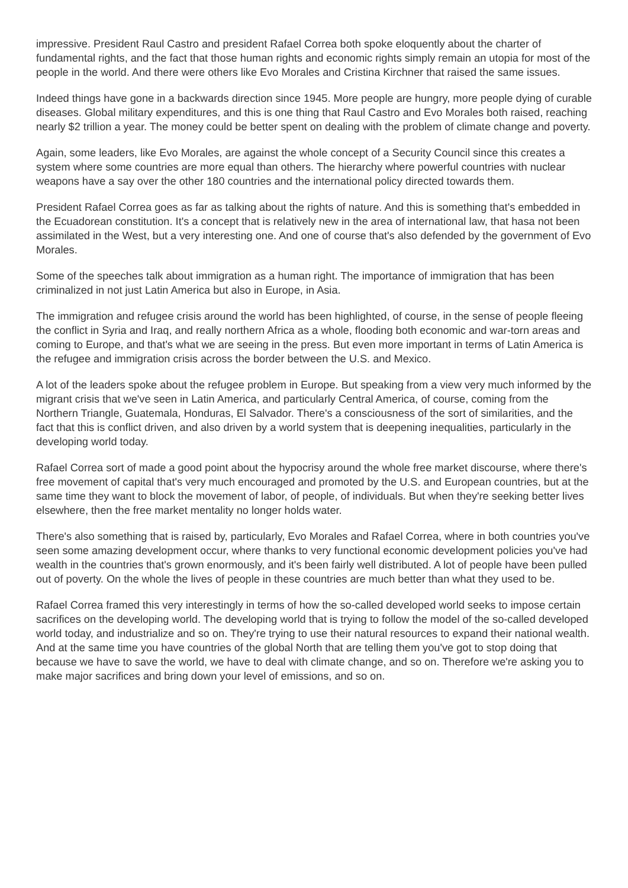impressive. President Raul Castro and president Rafael Correa both spoke eloquently about the charter of fundamental rights, and the fact that those human rights and economic rights simply remain an utopia for most of the people in the world. And there were others like Evo Morales and Cristina Kirchner that raised the same issues.
Indeed things have gone in a backwards direction since 1945. More people are hungry, more people dying of curable diseases. Global military expenditures, and this is one thing that Raul Castro and Evo Morales both raised, reaching nearly $2 trillion a year. The money could be better spent on dealing with the problem of climate change and poverty.
Again, some leaders, like Evo Morales, are against the whole concept of a Security Council since this creates a system where some countries are more equal than others. The hierarchy where powerful countries with nuclear weapons have a say over the other 180 countries and the international policy directed towards them.
President Rafael Correa goes as far as talking about the rights of nature. And this is something that's embedded in the Ecuadorean constitution. It's a concept that is relatively new in the area of international law, that hasa not been assimilated in the West, but a very interesting one. And one of course that's also defended by the government of Evo Morales.
Some of the speeches talk about immigration as a human right. The importance of immigration that has been criminalized in not just Latin America but also in Europe, in Asia.
The immigration and refugee crisis around the world has been highlighted, of course, in the sense of people fleeing the conflict in Syria and Iraq, and really northern Africa as a whole, flooding both economic and war-torn areas and coming to Europe, and that's what we are seeing in the press. But even more important in terms of Latin America is the refugee and immigration crisis across the border between the U.S. and Mexico.
A lot of the leaders spoke about the refugee problem in Europe. But speaking from a view very much informed by the migrant crisis that we've seen in Latin America, and particularly Central America, of course, coming from the Northern Triangle, Guatemala, Honduras, El Salvador. There's a consciousness of the sort of similarities, and the fact that this is conflict driven, and also driven by a world system that is deepening inequalities, particularly in the developing world today.
Rafael Correa sort of made a good point about the hypocrisy around the whole free market discourse, where there's free movement of capital that's very much encouraged and promoted by the U.S. and European countries, but at the same time they want to block the movement of labor, of people, of individuals. But when they're seeking better lives elsewhere, then the free market mentality no longer holds water.
There's also something that is raised by, particularly, Evo Morales and Rafael Correa, where in both countries you've seen some amazing development occur, where thanks to very functional economic development policies you've had wealth in the countries that's grown enormously, and it's been fairly well distributed. A lot of people have been pulled out of poverty. On the whole the lives of people in these countries are much better than what they used to be.
Rafael Correa framed this very interestingly in terms of how the so-called developed world seeks to impose certain sacrifices on the developing world. The developing world that is trying to follow the model of the so-called developed world today, and industrialize and so on. They're trying to use their natural resources to expand their national wealth. And at the same time you have countries of the global North that are telling them you've got to stop doing that because we have to save the world, we have to deal with climate change, and so on. Therefore we're asking you to make major sacrifices and bring down your level of emissions, and so on.